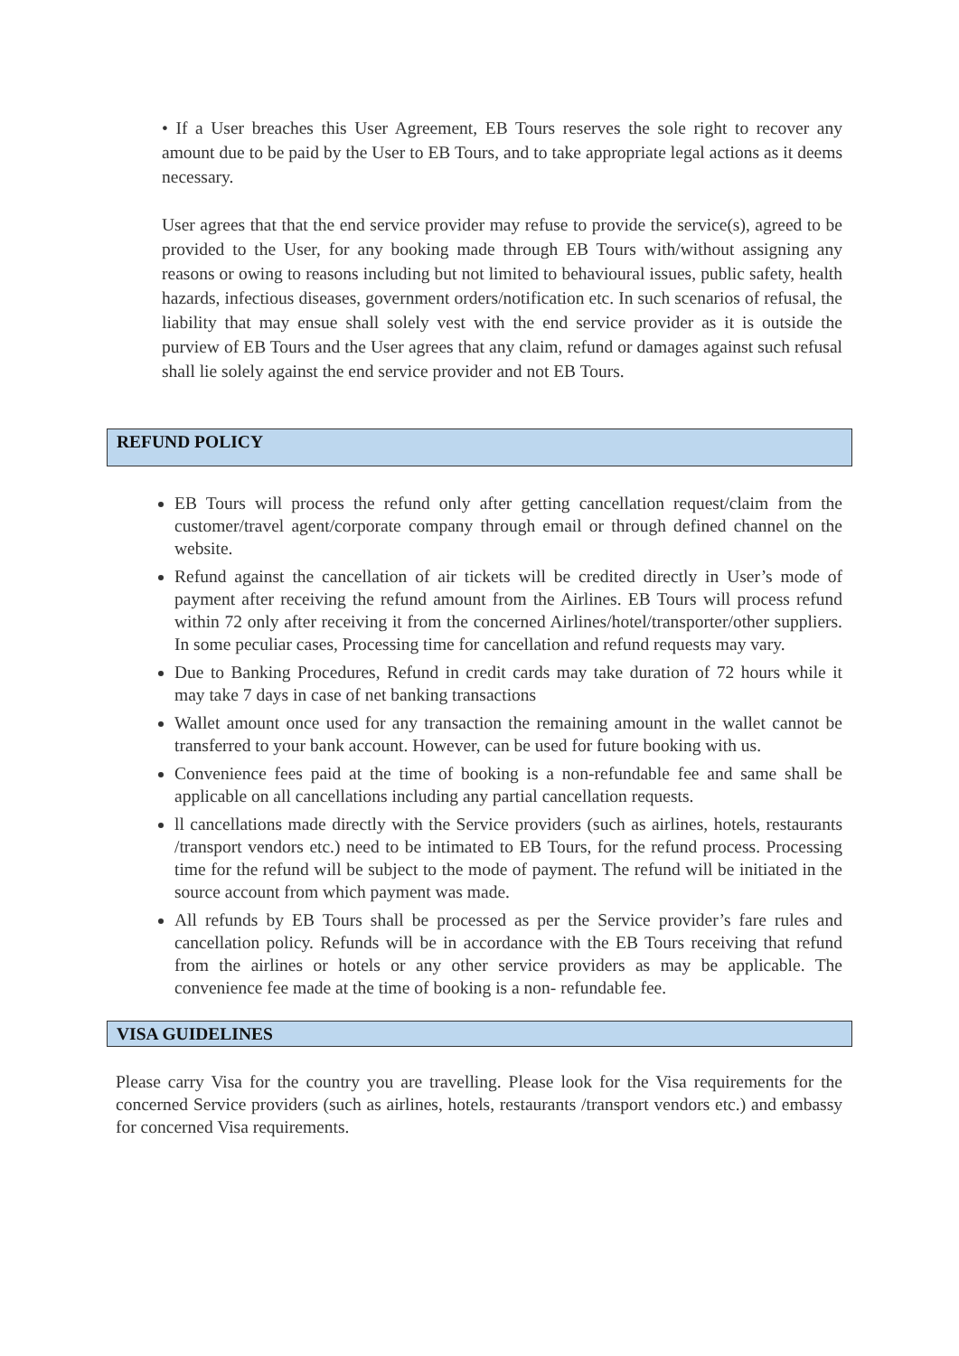• If a User breaches this User Agreement, EB Tours reserves the sole right to recover any amount due to be paid by the User to EB Tours, and to take appropriate legal actions as it deems necessary.
User agrees that that the end service provider may refuse to provide the service(s), agreed to be provided to the User, for any booking made through EB Tours with/without assigning any reasons or owing to reasons including but not limited to behavioural issues, public safety, health hazards, infectious diseases, government orders/notification etc. In such scenarios of refusal, the liability that may ensue shall solely vest with the end service provider as it is outside the purview of EB Tours and the User agrees that any claim, refund or damages against such refusal shall lie solely against the end service provider and not EB Tours.
REFUND POLICY
EB Tours will process the refund only after getting cancellation request/claim from the customer/travel agent/corporate company through email or through defined channel on the website.
Refund against the cancellation of air tickets will be credited directly in User’s mode of payment after receiving the refund amount from the Airlines. EB Tours will process refund within 72 only after receiving it from the concerned Airlines/hotel/transporter/other suppliers. In some peculiar cases, Processing time for cancellation and refund requests may vary.
Due to Banking Procedures, Refund in credit cards may take duration of 72 hours while it may take 7 days in case of net banking transactions
Wallet amount once used for any transaction the remaining amount in the wallet cannot be transferred to your bank account. However, can be used for future booking with us.
Convenience fees paid at the time of booking is a non-refundable fee and same shall be applicable on all cancellations including any partial cancellation requests.
ll cancellations made directly with the Service providers (such as airlines, hotels, restaurants /transport vendors etc.) need to be intimated to EB Tours, for the refund process. Processing time for the refund will be subject to the mode of payment. The refund will be initiated in the source account from which payment was made.
All refunds by EB Tours shall be processed as per the Service provider’s fare rules and cancellation policy. Refunds will be in accordance with the EB Tours receiving that refund from the airlines or hotels or any other service providers as may be applicable. The convenience fee made at the time of booking is a non- refundable fee.
VISA GUIDELINES
Please carry Visa for the country you are travelling. Please look for the Visa requirements for the concerned Service providers (such as airlines, hotels, restaurants /transport vendors etc.) and embassy for concerned Visa requirements.